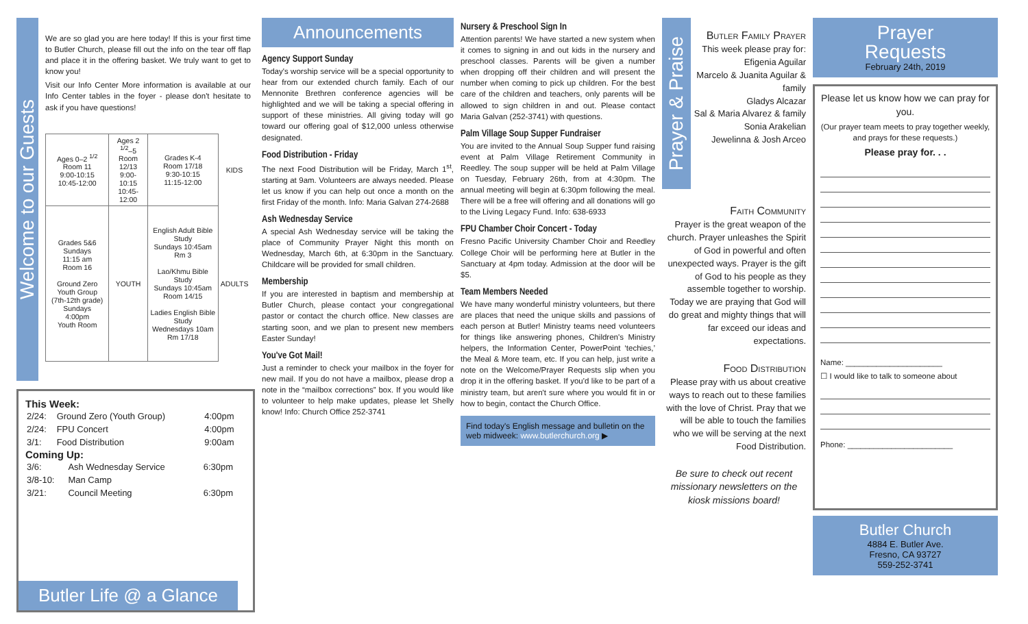Welcome to our Guests
We are so glad you are here today! If this is your first time to Butler Church, please fill out the info on the tear off flap and place it in the offering basket. We truly want to get to know you!
Visit our Info Center More information is available at our Info Center tables in the foyer - please don't hesitate to ask if you have questions!
| Ages 0–2 <sup>1/2</sup> Room 11 9:00-10:15 10:45-12:00 | Ages 2 <sup>1/2</sup>–5 Room 12/13 9:00-10:15 10:45-12:00 | Grades K-4 Room 17/18 9:30-10:15 11:15-12:00 | KIDS |
| Grades 5&6 Sundays 11:15 am Room 16 Ground Zero Youth Group (7th-12th grade) Sundays 4:00pm Youth Room | YOUTH | English Adult Bible Study Sundays 10:45am Rm 3 Lao/Khmu Bible Study Sundays 10:45am Room 14/15 Ladies English Bible Study Wednesdays 10am Rm 17/18 | ADULTS |
This Week:
| 2/24: | Ground Zero (Youth Group) | 4:00pm |
| 2/24: | FPU Concert | 4:00pm |
| 3/1: | Food Distribution | 9:00am |
Coming Up:
| 3/6: | Ash Wednesday Service | 6:30pm |
| 3/8-10: | Man Camp | |
| 3/21: | Council Meeting | 6:30pm |
Butler Life @ a Glance
Announcements
Agency Support Sunday
Today's worship service will be a special opportunity to hear from our extended church family. Each of our Mennonite Brethren conference agencies will be highlighted and we will be taking a special offering in support of these ministries. All giving today will go toward our offering goal of $12,000 unless otherwise designated.
Food Distribution - Friday
The next Food Distribution will be Friday, March 1<sup>st</sup>, starting at 9am. Volunteers are always needed. Please let us know if you can help out once a month on the first Friday of the month. Info: Maria Galvan 274-2688
Ash Wednesday Service
A special Ash Wednesday service will be taking the place of Community Prayer Night this month on Wednesday, March 6th, at 6:30pm in the Sanctuary. Childcare will be provided for small children.
Membership
If you are interested in baptism and membership at Butler Church, please contact your congregational pastor or contact the church office. New classes are starting soon, and we plan to present new members Easter Sunday!
You've Got Mail!
Just a reminder to check your mailbox in the foyer for new mail. If you do not have a mailbox, please drop a note in the “mailbox corrections” box. If you would like to volunteer to help make updates, please let Shelly know! Info: Church Office 252-3741
Nursery & Preschool Sign In
Attention parents! We have started a new system when it comes to signing in and out kids in the nursery and preschool classes. Parents will be given a number when dropping off their children and will present the number when coming to pick up children. For the best care of the children and teachers, only parents will be allowed to sign children in and out. Please contact Maria Galvan (252-3741) with questions.
Palm Village Soup Supper Fundraiser
You are invited to the Annual Soup Supper fund raising event at Palm Village Retirement Community in Reedley. The soup supper will be held at Palm Village on Tuesday, February 26th, from at 4:30pm. The annual meeting will begin at 6:30pm following the meal. There will be a free will offering and all donations will go to the Living Legacy Fund. Info: 638-6933
FPU Chamber Choir Concert - Today
Fresno Pacific University Chamber Choir and Reedley College Choir will be performing here at Butler in the Sanctuary at 4pm today. Admission at the door will be $5.
Team Members Needed
We have many wonderful ministry volunteers, but there are places that need the unique skills and passions of each person at Butler! Ministry teams need volunteers for things like answering phones, Children's Ministry helpers, the Information Center, PowerPoint ‘techies,’ the Meal & More team, etc. If you can help, just write a note on the Welcome/Prayer Requests slip when you drop it in the offering basket. If you'd like to be part of a ministry team, but aren't sure where you would fit in or how to begin, contact the Church Office.
Find today's English message and bulletin on the web midweek: www.butlerchurch.org ▶
Prayer & Praise
Butler Family Prayer
This week please pray for:
Efigenia Aguilar
Marcelo & Juanita Aguilar & family
Gladys Alcazar
Sal & Maria Alvarez & family
Sonia Arakelian
Jewelinna & Josh Arceo
Faith Community
Prayer is the great weapon of the church. Prayer unleashes the Spirit of God in powerful and often unexpected ways. Prayer is the gift of God to his people as they assemble together to worship. Today we are praying that God will do great and mighty things that will far exceed our ideas and expectations.
Food Distribution
Please pray with us about creative ways to reach out to these families with the love of Christ. Pray that we will be able to touch the families who we will be serving at the next Food Distribution.
Be sure to check out recent missionary newsletters on the kiosk missions board!
Prayer
Requests
February 24th, 2019
Please let us know how we can pray for you.
(Our prayer team meets to pray together weekly, and prays for these requests.)
Please pray for. . .
Name: ______________________
☐ I would like to talk to someone about
Phone: ________________________
Butler Church
4884 E. Butler Ave.
Fresno, CA 93727
559-252-3741